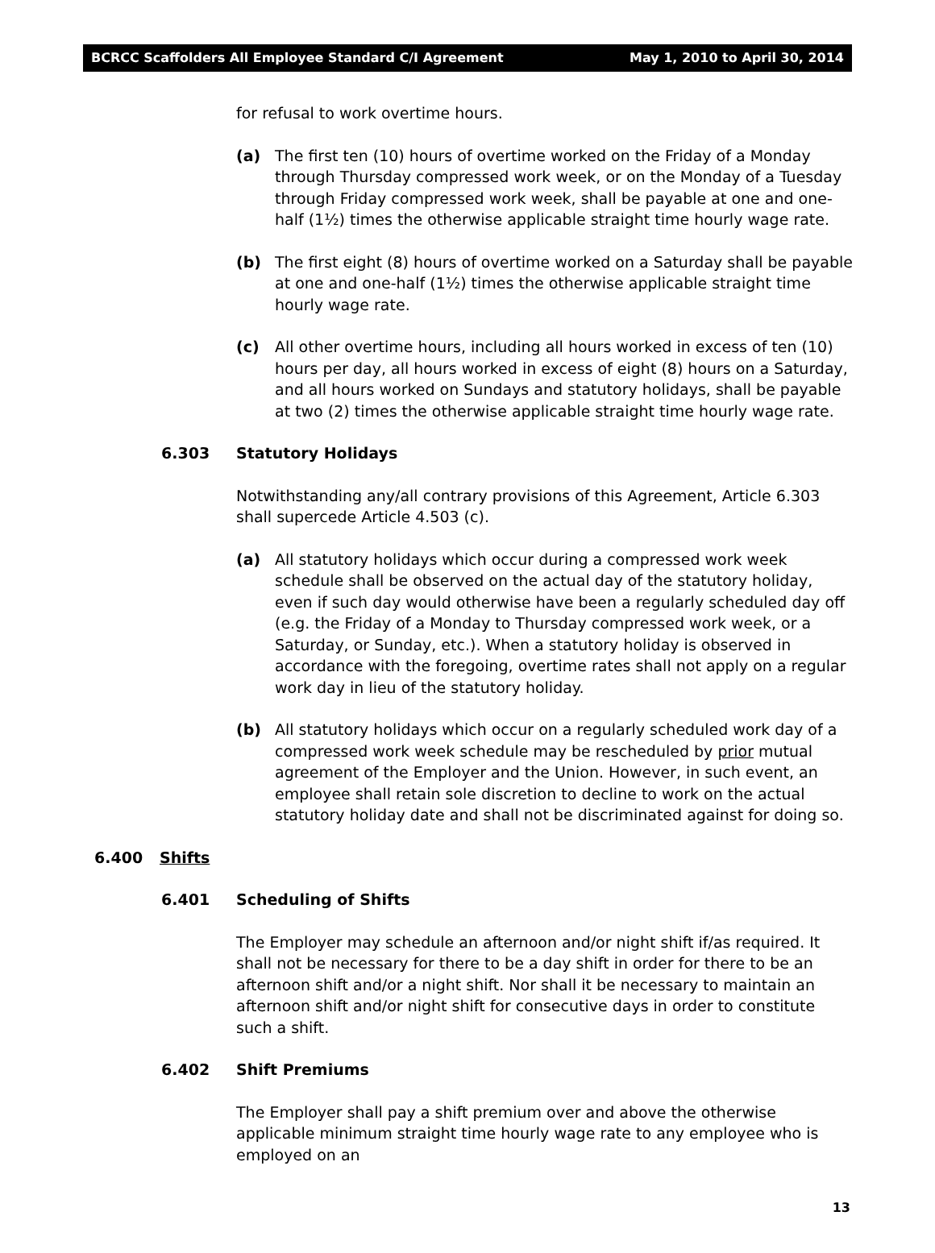BCRCC Scaffolders All Employee Standard C/I Agreement May 1, 2010 to April 30, 2014
for refusal to work overtime hours.
(a) The first ten (10) hours of overtime worked on the Friday of a Monday through Thursday compressed work week, or on the Monday of a Tuesday through Friday compressed work week, shall be payable at one and one-half (1½) times the otherwise applicable straight time hourly wage rate.
(b) The first eight (8) hours of overtime worked on a Saturday shall be payable at one and one-half (1½) times the otherwise applicable straight time hourly wage rate.
(c) All other overtime hours, including all hours worked in excess of ten (10) hours per day, all hours worked in excess of eight (8) hours on a Saturday, and all hours worked on Sundays and statutory holidays, shall be payable at two (2) times the otherwise applicable straight time hourly wage rate.
6.303 Statutory Holidays
Notwithstanding any/all contrary provisions of this Agreement, Article 6.303 shall supercede Article 4.503 (c).
(a) All statutory holidays which occur during a compressed work week schedule shall be observed on the actual day of the statutory holiday, even if such day would otherwise have been a regularly scheduled day off (e.g. the Friday of a Monday to Thursday compressed work week, or a Saturday, or Sunday, etc.). When a statutory holiday is observed in accordance with the foregoing, overtime rates shall not apply on a regular work day in lieu of the statutory holiday.
(b) All statutory holidays which occur on a regularly scheduled work day of a compressed work week schedule may be rescheduled by prior mutual agreement of the Employer and the Union. However, in such event, an employee shall retain sole discretion to decline to work on the actual statutory holiday date and shall not be discriminated against for doing so.
6.400 Shifts
6.401 Scheduling of Shifts
The Employer may schedule an afternoon and/or night shift if/as required. It shall not be necessary for there to be a day shift in order for there to be an afternoon shift and/or a night shift. Nor shall it be necessary to maintain an afternoon shift and/or night shift for consecutive days in order to constitute such a shift.
6.402 Shift Premiums
The Employer shall pay a shift premium over and above the otherwise applicable minimum straight time hourly wage rate to any employee who is employed on an
13